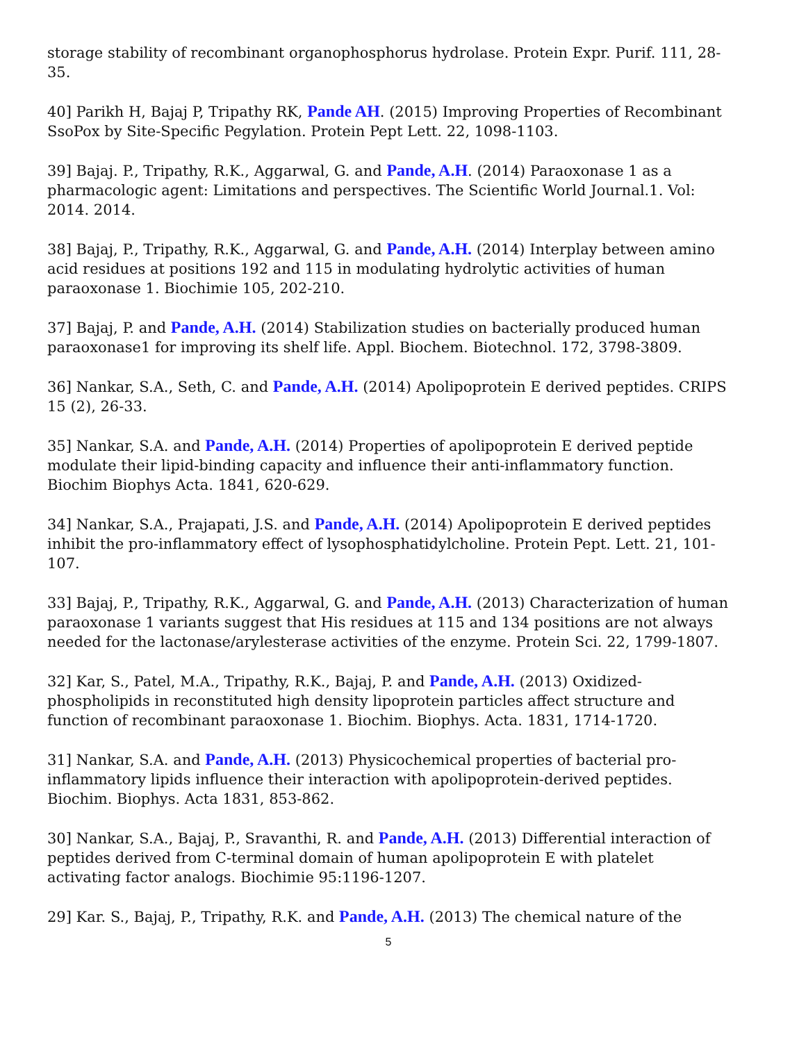storage stability of recombinant organophosphorus hydrolase. Protein Expr. Purif. 111, 28-35.
40] Parikh H, Bajaj P, Tripathy RK, Pande AH. (2015) Improving Properties of Recombinant SsoPox by Site-Specific Pegylation. Protein Pept Lett. 22, 1098-1103.
39] Bajaj. P., Tripathy, R.K., Aggarwal, G. and Pande, A.H. (2014) Paraoxonase 1 as a pharmacologic agent: Limitations and perspectives. The Scientific World Journal.1. Vol: 2014. 2014.
38] Bajaj, P., Tripathy, R.K., Aggarwal, G. and Pande, A.H. (2014) Interplay between amino acid residues at positions 192 and 115 in modulating hydrolytic activities of human paraoxonase 1. Biochimie 105, 202-210.
37] Bajaj, P. and Pande, A.H. (2014) Stabilization studies on bacterially produced human paraoxonase1 for improving its shelf life. Appl. Biochem. Biotechnol. 172, 3798-3809.
36] Nankar, S.A., Seth, C. and Pande, A.H. (2014) Apolipoprotein E derived peptides. CRIPS 15 (2), 26-33.
35] Nankar, S.A. and Pande, A.H. (2014) Properties of apolipoprotein E derived peptide modulate their lipid-binding capacity and influence their anti-inflammatory function. Biochim Biophys Acta. 1841, 620-629.
34] Nankar, S.A., Prajapati, J.S. and Pande, A.H. (2014) Apolipoprotein E derived peptides inhibit the pro-inflammatory effect of lysophosphatidylcholine. Protein Pept. Lett. 21, 101-107.
33] Bajaj, P., Tripathy, R.K., Aggarwal, G. and Pande, A.H. (2013) Characterization of human paraoxonase 1 variants suggest that His residues at 115 and 134 positions are not always needed for the lactonase/arylesterase activities of the enzyme. Protein Sci. 22, 1799-1807.
32] Kar, S., Patel, M.A., Tripathy, R.K., Bajaj, P. and Pande, A.H. (2013) Oxidized-phospholipids in reconstituted high density lipoprotein particles affect structure and function of recombinant paraoxonase 1. Biochim. Biophys. Acta. 1831, 1714-1720.
31] Nankar, S.A. and Pande, A.H. (2013) Physicochemical properties of bacterial pro-inflammatory lipids influence their interaction with apolipoprotein-derived peptides. Biochim. Biophys. Acta 1831, 853-862.
30] Nankar, S.A., Bajaj, P., Sravanthi, R. and Pande, A.H. (2013) Differential interaction of peptides derived from C-terminal domain of human apolipoprotein E with platelet activating factor analogs. Biochimie 95:1196-1207.
29] Kar. S., Bajaj, P., Tripathy, R.K. and Pande, A.H. (2013) The chemical nature of the
5